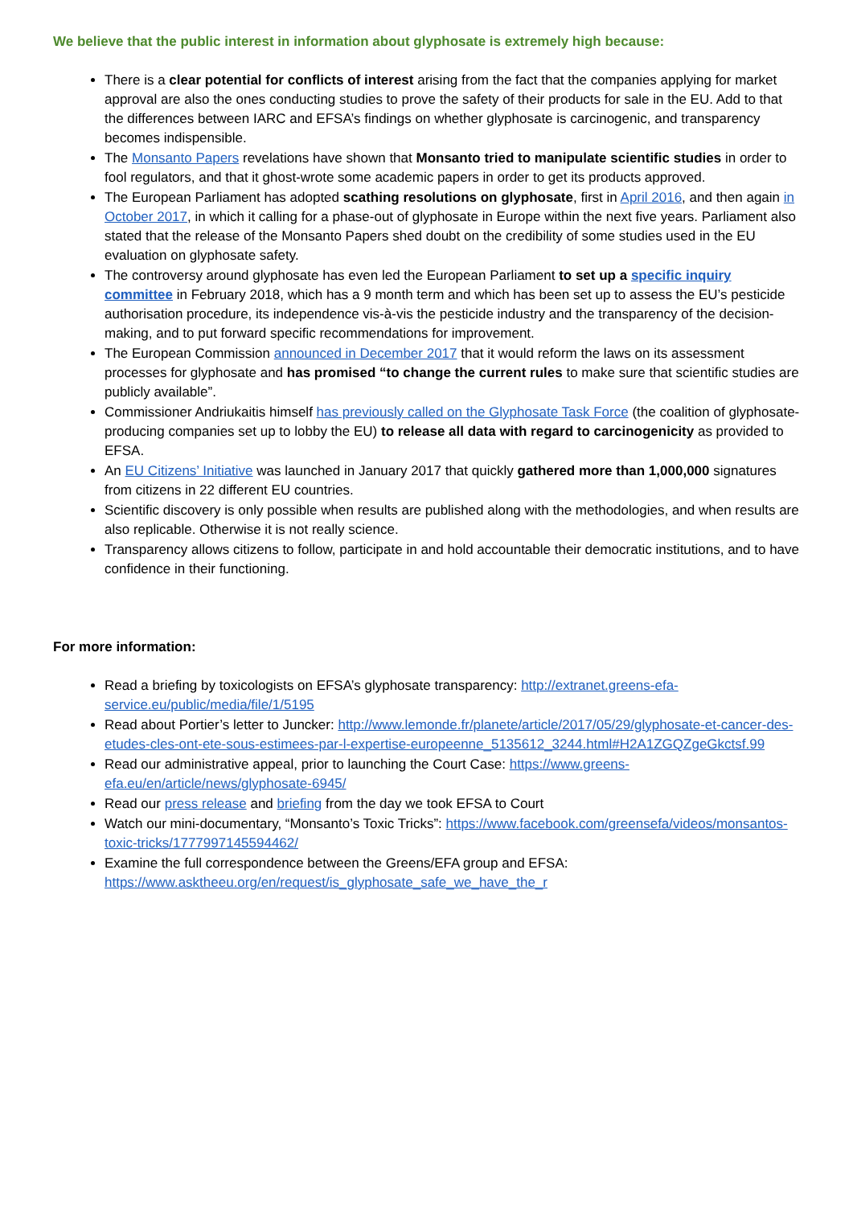We believe that the public interest in information about glyphosate is extremely high because:
There is a clear potential for conflicts of interest arising from the fact that the companies applying for market approval are also the ones conducting studies to prove the safety of their products for sale in the EU. Add to that the differences between IARC and EFSA’s findings on whether glyphosate is carcinogenic, and transparency becomes indispensible.
The Monsanto Papers revelations have shown that Monsanto tried to manipulate scientific studies in order to fool regulators, and that it ghost-wrote some academic papers in order to get its products approved.
The European Parliament has adopted scathing resolutions on glyphosate, first in April 2016, and then again in October 2017, in which it calling for a phase-out of glyphosate in Europe within the next five years. Parliament also stated that the release of the Monsanto Papers shed doubt on the credibility of some studies used in the EU evaluation on glyphosate safety.
The controversy around glyphosate has even led the European Parliament to set up a specific inquiry committee in February 2018, which has a 9 month term and which has been set up to assess the EU’s pesticide authorisation procedure, its independence vis-à-vis the pesticide industry and the transparency of the decision-making, and to put forward specific recommendations for improvement.
The European Commission announced in December 2017 that it would reform the laws on its assessment processes for glyphosate and has promised “to change the current rules to make sure that scientific studies are publicly available”.
Commissioner Andriukaitis himself has previously called on the Glyphosate Task Force (the coalition of glyphosate-producing companies set up to lobby the EU) to release all data with regard to carcinogenicity as provided to EFSA.
An EU Citizens’ Initiative was launched in January 2017 that quickly gathered more than 1,000,000 signatures from citizens in 22 different EU countries.
Scientific discovery is only possible when results are published along with the methodologies, and when results are also replicable. Otherwise it is not really science.
Transparency allows citizens to follow, participate in and hold accountable their democratic institutions, and to have confidence in their functioning.
For more information:
Read a briefing by toxicologists on EFSA’s glyphosate transparency: http://extranet.greens-efa-service.eu/public/media/file/1/5195
Read about Portier’s letter to Juncker: http://www.lemonde.fr/planete/article/2017/05/29/glyphosate-et-cancer-des-etudes-cles-ont-ete-sous-estimees-par-l-expertise-europeenne_5135612_3244.html#H2A1ZGQZgeGkctsf.99
Read our administrative appeal, prior to launching the Court Case: https://www.greens-efa.eu/en/article/news/glyphosate-6945/
Read our press release and briefing from the day we took EFSA to Court
Watch our mini-documentary, “Monsanto’s Toxic Tricks”: https://www.facebook.com/greensefa/videos/monsantos-toxic-tricks/1777997145594462/
Examine the full correspondence between the Greens/EFA group and EFSA: https://www.asktheeu.org/en/request/is_glyphosate_safe_we_have_the_r